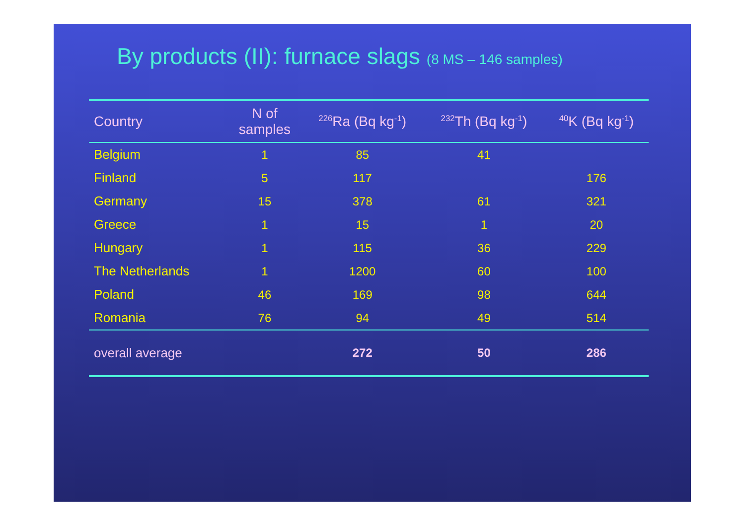By products (II): furnace slags (8 MS – 146 samples)
| Country | N of samples | <sup>226</sup>Ra (Bq kg<sup>-1</sup>) | <sup>232</sup>Th (Bq kg<sup>-1</sup>) | <sup>40</sup>K (Bq kg<sup>-1</sup>) |
| --- | --- | --- | --- | --- |
| Belgium | 1 | 85 | 41 | |
| Finland | 5 | 117 | | 176 |
| Germany | 15 | 378 | 61 | 321 |
| Greece | 1 | 15 | 1 | 20 |
| Hungary | 1 | 115 | 36 | 229 |
| The Netherlands | 1 | 1200 | 60 | 100 |
| Poland | 46 | 169 | 98 | 644 |
| Romania | 76 | 94 | 49 | 514 |
| overall average | | 272 | 50 | 286 |